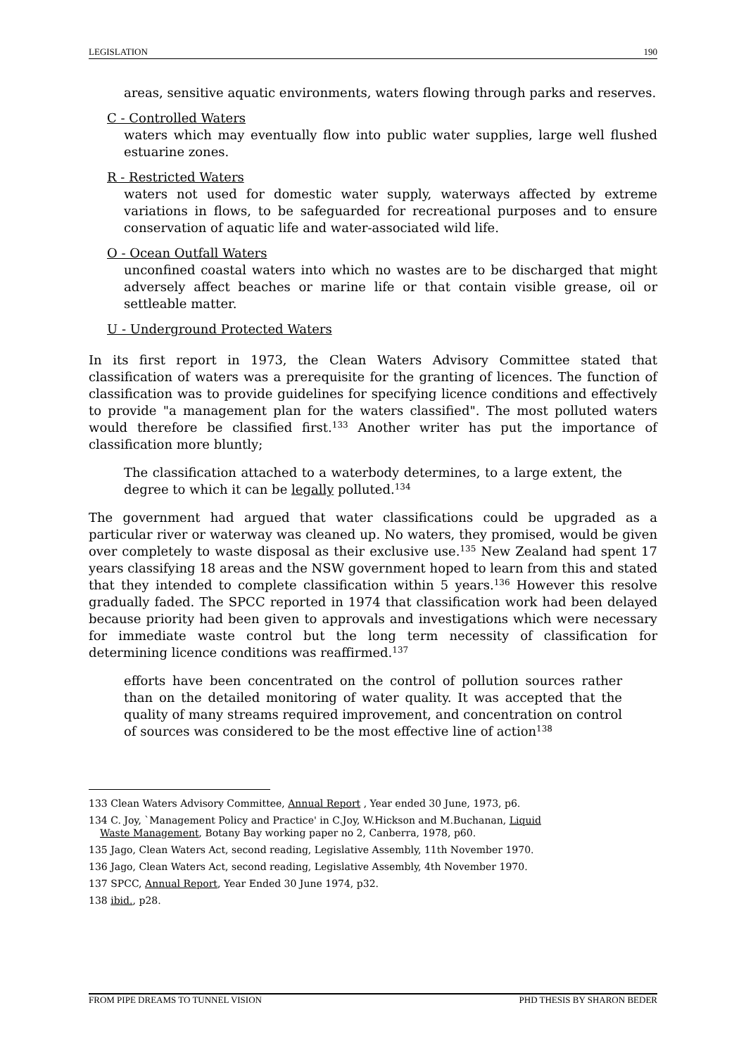LEGISLATION 190
areas, sensitive aquatic environments, waters flowing through parks and reserves.
C - Controlled Waters
waters which may eventually flow into public water supplies, large well flushed estuarine zones.
R - Restricted Waters
waters not used for domestic water supply, waterways affected by extreme variations in flows, to be safeguarded for recreational purposes and to ensure conservation of aquatic life and water-associated wild life.
O - Ocean Outfall Waters
unconfined coastal waters into which no wastes are to be discharged that might adversely affect beaches or marine life or that contain visible grease, oil or settleable matter.
U - Underground Protected Waters
In its first report in 1973, the Clean Waters Advisory Committee stated that classification of waters was a prerequisite for the granting of licences. The function of classification was to provide guidelines for specifying licence conditions and effectively to provide "a management plan for the waters classified". The most polluted waters would therefore be classified first.<sup>133</sup> Another writer has put the importance of classification more bluntly;
The classification attached to a waterbody determines, to a large extent, the degree to which it can be legally polluted.<sup>134</sup>
The government had argued that water classifications could be upgraded as a particular river or waterway was cleaned up. No waters, they promised, would be given over completely to waste disposal as their exclusive use.<sup>135</sup> New Zealand had spent 17 years classifying 18 areas and the NSW government hoped to learn from this and stated that they intended to complete classification within 5 years.<sup>136</sup> However this resolve gradually faded. The SPCC reported in 1974 that classification work had been delayed because priority had been given to approvals and investigations which were necessary for immediate waste control but the long term necessity of classification for determining licence conditions was reaffirmed.<sup>137</sup>
efforts have been concentrated on the control of pollution sources rather than on the detailed monitoring of water quality. It was accepted that the quality of many streams required improvement, and concentration on control of sources was considered to be the most effective line of action<sup>138</sup>
133 Clean Waters Advisory Committee, Annual Report , Year ended 30 June, 1973, p6.
134 C. Joy, `Management Policy and Practice' in C.Joy, W.Hickson and M.Buchanan, Liquid
Waste Management, Botany Bay working paper no 2, Canberra, 1978, p60.
135 Jago, Clean Waters Act, second reading, Legislative Assembly, 11th November 1970.
136 Jago, Clean Waters Act, second reading, Legislative Assembly, 4th November 1970.
137 SPCC, Annual Report, Year Ended 30 June 1974, p32.
138 ibid., p28.
FROM PIPE DREAMS TO TUNNEL VISION PHD THESIS BY SHARON BEDER